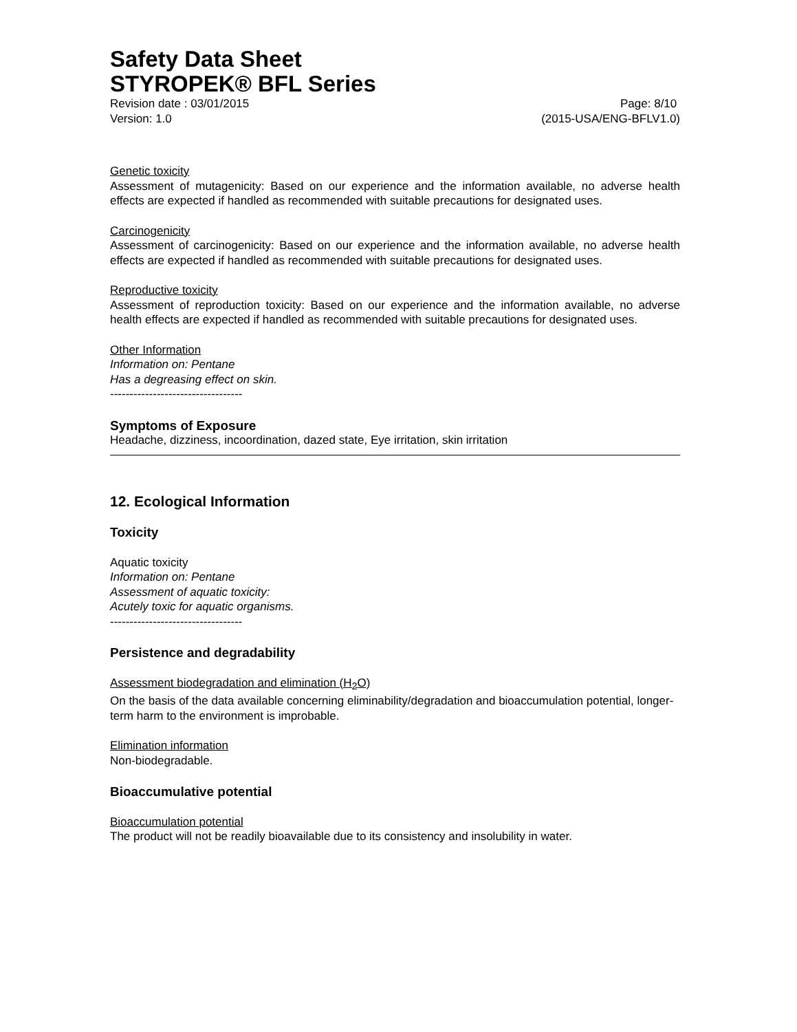Safety Data Sheet
STYROPEK® BFL Series
Revision date : 03/01/2015 Page: 8/10
Version: 1.0 (2015-USA/ENG-BFLV1.0)
Genetic toxicity
Assessment of mutagenicity: Based on our experience and the information available, no adverse health effects are expected if handled as recommended with suitable precautions for designated uses.
Carcinogenicity
Assessment of carcinogenicity: Based on our experience and the information available, no adverse health effects are expected if handled as recommended with suitable precautions for designated uses.
Reproductive toxicity
Assessment of reproduction toxicity: Based on our experience and the information available, no adverse health effects are expected if handled as recommended with suitable precautions for designated uses.
Other Information
Information on: Pentane
Has a degreasing effect on skin.
----------------------------------
Symptoms of Exposure
Headache, dizziness, incoordination, dazed state, Eye irritation, skin irritation
12. Ecological Information
Toxicity
Aquatic toxicity
Information on: Pentane
Assessment of aquatic toxicity:
Acutely toxic for aquatic organisms.
----------------------------------
Persistence and degradability
Assessment biodegradation and elimination (H<sub>2</sub>O)
On the basis of the data available concerning eliminability/degradation and bioaccumulation potential, longer-term harm to the environment is improbable.
Elimination information
Non-biodegradable.
Bioaccumulative potential
Bioaccumulation potential
The product will not be readily bioavailable due to its consistency and insolubility in water.